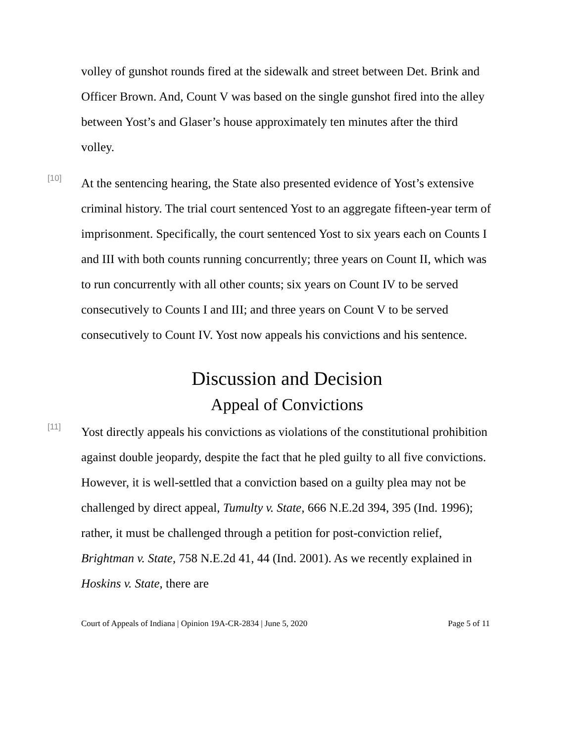volley of gunshot rounds fired at the sidewalk and street between Det. Brink and Officer Brown. And, Count V was based on the single gunshot fired into the alley between Yost’s and Glaser’s house approximately ten minutes after the third volley.
[10]
At the sentencing hearing, the State also presented evidence of Yost’s extensive criminal history. The trial court sentenced Yost to an aggregate fifteen-year term of imprisonment. Specifically, the court sentenced Yost to six years each on Counts I and III with both counts running concurrently; three years on Count II, which was to run concurrently with all other counts; six years on Count IV to be served consecutively to Counts I and III; and three years on Count V to be served consecutively to Count IV. Yost now appeals his convictions and his sentence.
Discussion and Decision
Appeal of Convictions
[11]
Yost directly appeals his convictions as violations of the constitutional prohibition against double jeopardy, despite the fact that he pled guilty to all five convictions. However, it is well-settled that a conviction based on a guilty plea may not be challenged by direct appeal, Tumulty v. State, 666 N.E.2d 394, 395 (Ind. 1996); rather, it must be challenged through a petition for post-conviction relief, Brightman v. State, 758 N.E.2d 41, 44 (Ind. 2001). As we recently explained in Hoskins v. State, there are
Court of Appeals of Indiana | Opinion 19A-CR-2834 | June 5, 2020 Page 5 of 11